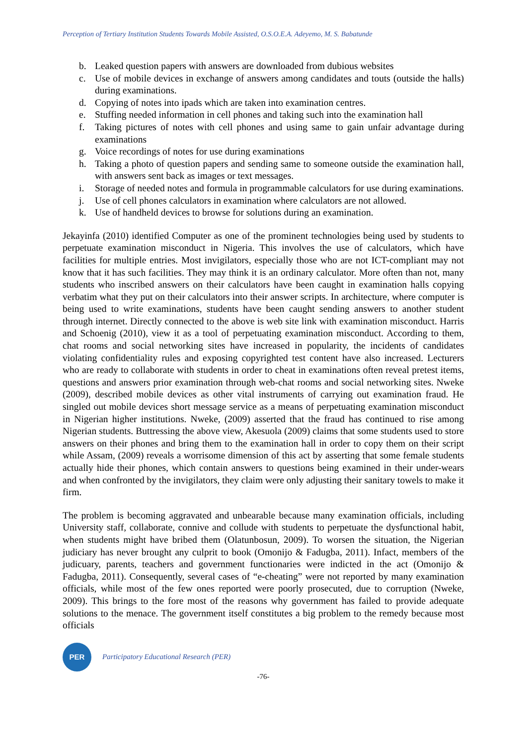Perception of Tertiary Institution Students Towards Mobile Assisted, O.S.O.E.A. Adeyemo, M. S. Babatunde
b. Leaked question papers with answers are downloaded from dubious websites
c. Use of mobile devices in exchange of answers among candidates and touts (outside the halls) during examinations.
d. Copying of notes into ipads which are taken into examination centres.
e. Stuffing needed information in cell phones and taking such into the examination hall
f. Taking pictures of notes with cell phones and using same to gain unfair advantage during examinations
g. Voice recordings of notes for use during examinations
h. Taking a photo of question papers and sending same to someone outside the examination hall, with answers sent back as images or text messages.
i. Storage of needed notes and formula in programmable calculators for use during examinations.
j. Use of cell phones calculators in examination where calculators are not allowed.
k. Use of handheld devices to browse for solutions during an examination.
Jekayinfa (2010) identified Computer as one of the prominent technologies being used by students to perpetuate examination misconduct in Nigeria. This involves the use of calculators, which have facilities for multiple entries. Most invigilators, especially those who are not ICT-compliant may not know that it has such facilities. They may think it is an ordinary calculator. More often than not, many students who inscribed answers on their calculators have been caught in examination halls copying verbatim what they put on their calculators into their answer scripts. In architecture, where computer is being used to write examinations, students have been caught sending answers to another student through internet. Directly connected to the above is web site link with examination misconduct. Harris and Schoenig (2010), view it as a tool of perpetuating examination misconduct. According to them, chat rooms and social networking sites have increased in popularity, the incidents of candidates violating confidentiality rules and exposing copyrighted test content have also increased. Lecturers who are ready to collaborate with students in order to cheat in examinations often reveal pretest items, questions and answers prior examination through web-chat rooms and social networking sites. Nweke (2009), described mobile devices as other vital instruments of carrying out examination fraud. He singled out mobile devices short message service as a means of perpetuating examination misconduct in Nigerian higher institutions. Nweke, (2009) asserted that the fraud has continued to rise among Nigerian students. Buttressing the above view, Akesuola (2009) claims that some students used to store answers on their phones and bring them to the examination hall in order to copy them on their script while Assam, (2009) reveals a worrisome dimension of this act by asserting that some female students actually hide their phones, which contain answers to questions being examined in their under-wears and when confronted by the invigilators, they claim were only adjusting their sanitary towels to make it firm.
The problem is becoming aggravated and unbearable because many examination officials, including University staff, collaborate, connive and collude with students to perpetuate the dysfunctional habit, when students might have bribed them (Olatunbosun, 2009). To worsen the situation, the Nigerian judiciary has never brought any culprit to book (Omonijo & Fadugba, 2011). Infact, members of the judicuary, parents, teachers and government functionaries were indicted in the act (Omonijo & Fadugba, 2011). Consequently, several cases of “e-cheating” were not reported by many examination officials, while most of the few ones reported were poorly prosecuted, due to corruption (Nweke, 2009). This brings to the fore most of the reasons why government has failed to provide adequate solutions to the menace. The government itself constitutes a big problem to the remedy because most officials
PER
Participatory Educational Research (PER)
-76-